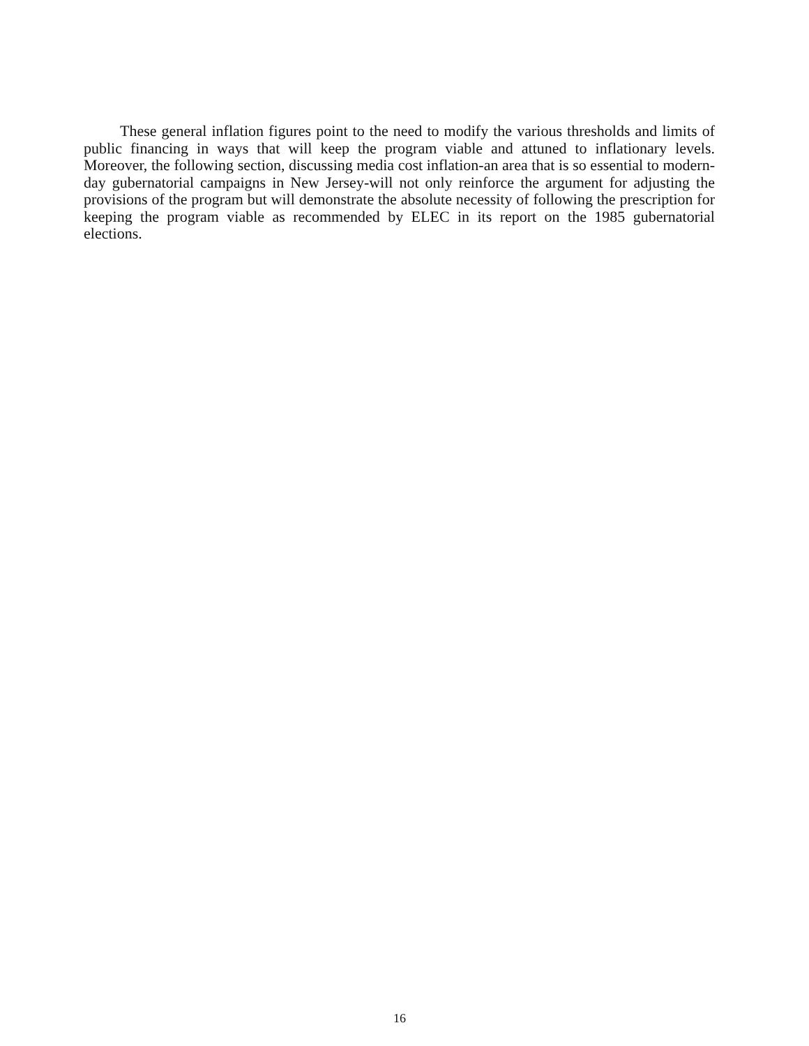These general inflation figures point to the need to modify the various thresholds and limits of public financing in ways that will keep the program viable and attuned to inflationary levels. Moreover, the following section, discussing media cost inflation-an area that is so essential to modern-day gubernatorial campaigns in New Jersey-will not only reinforce the argument for adjusting the provisions of the program but will demonstrate the absolute necessity of following the prescription for keeping the program viable as recommended by ELEC in its report on the 1985 gubernatorial elections.
16